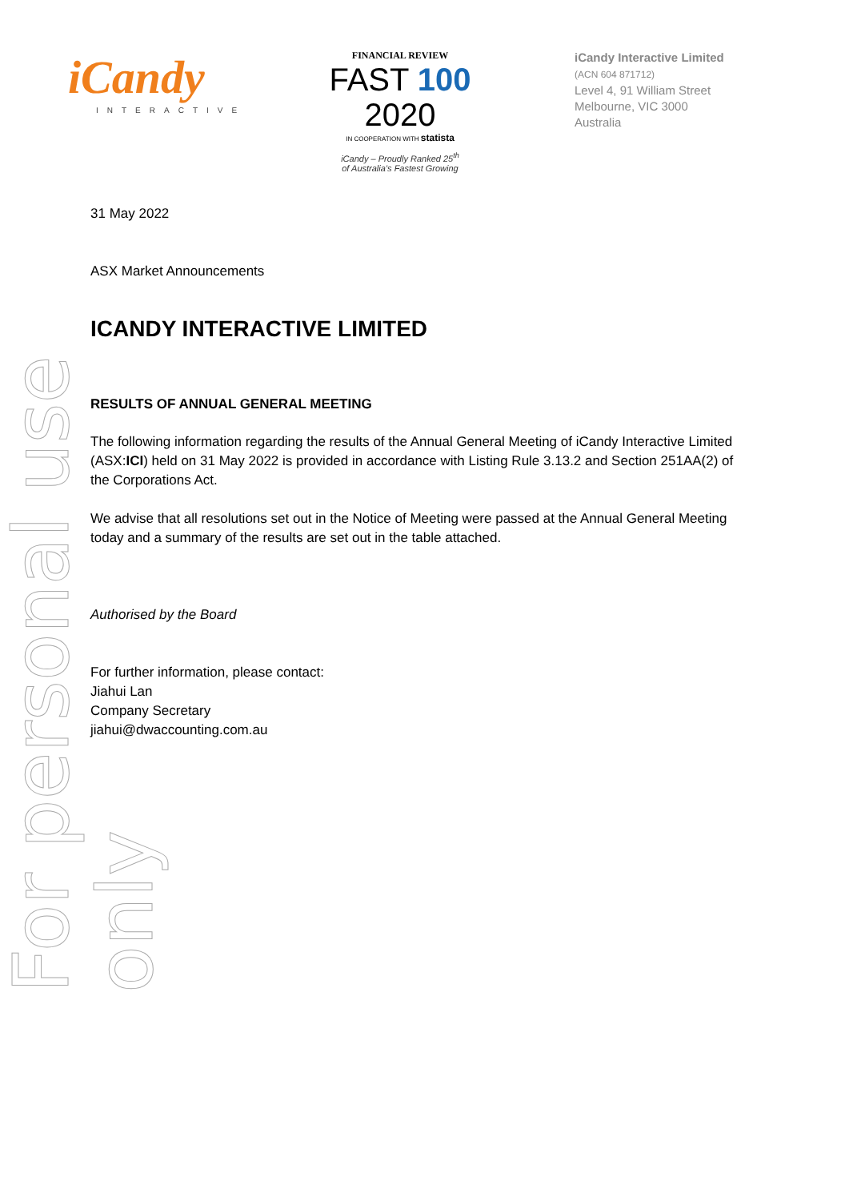iCandy
INTERACTIVE
FINANCIAL REVIEW
FAST 100 2020
IN COOPERATION WITH statista
iCandy – Proudly Ranked 25<sup>th</sup>
of Australia’s Fastest Growing
iCandy Interactive Limited
(ACN 604 871712)
Level 4, 91 William Street
Melbourne, VIC 3000
Australia
For personal use only
31 May 2022
ASX Market Announcements
ICANDY INTERACTIVE LIMITED
RESULTS OF ANNUAL GENERAL MEETING
The following information regarding the results of the Annual General Meeting of iCandy Interactive Limited (ASX:ICI) held on 31 May 2022 is provided in accordance with Listing Rule 3.13.2 and Section 251AA(2) of the Corporations Act.
We advise that all resolutions set out in the Notice of Meeting were passed at the Annual General Meeting today and a summary of the results are set out in the table attached.
Authorised by the Board
For further information, please contact:
Jiahui Lan
Company Secretary
jiahui@dwaccounting.com.au